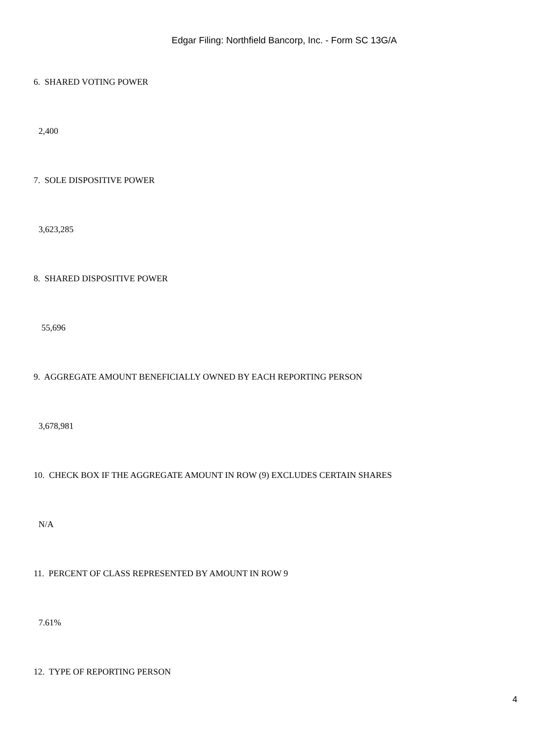Edgar Filing: Northfield Bancorp, Inc. - Form SC 13G/A
6. SHARED VOTING POWER
2,400
7. SOLE DISPOSITIVE POWER
3,623,285
8. SHARED DISPOSITIVE POWER
55,696
9. AGGREGATE AMOUNT BENEFICIALLY OWNED BY EACH REPORTING PERSON
3,678,981
10. CHECK BOX IF THE AGGREGATE AMOUNT IN ROW (9) EXCLUDES CERTAIN SHARES
N/A
11. PERCENT OF CLASS REPRESENTED BY AMOUNT IN ROW 9
7.61%
12. TYPE OF REPORTING PERSON
4